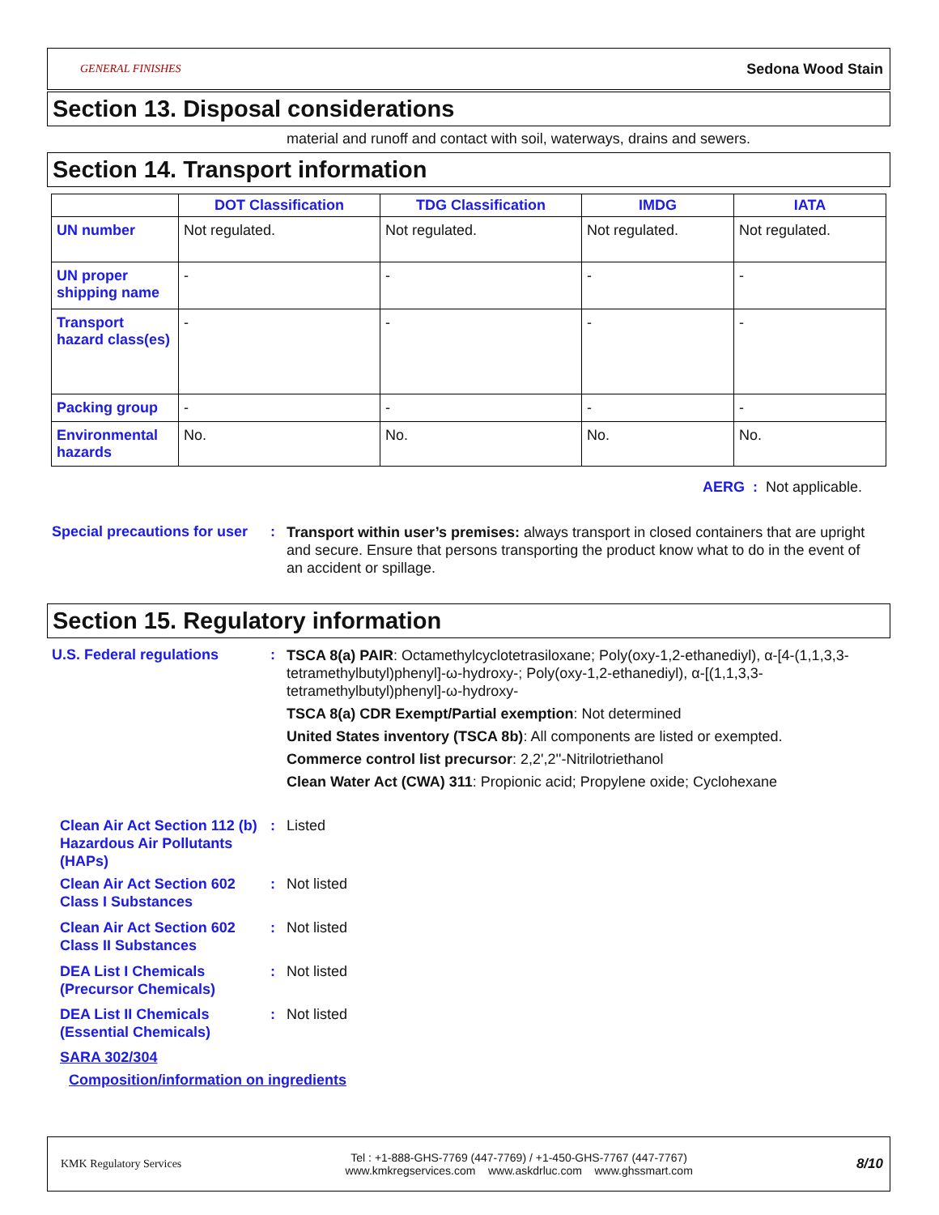GENERAL FINISHES Sedona Wood Stain
Section 13. Disposal considerations
material and runoff and contact with soil, waterways, drains and sewers.
Section 14. Transport information
| | DOT Classification | TDG Classification | IMDG | IATA |
| --- | --- | --- | --- | --- |
| UN number | Not regulated. | Not regulated. | Not regulated. | Not regulated. |
| UN proper shipping name | - | - | - | - |
| Transport hazard class(es) | - | - | - | - |
| Packing group | - | - | - | - |
| Environmental hazards | No. | No. | No. | No. |
AERG : Not applicable.
Special precautions for user
:
Transport within user’s premises: always transport in closed containers that are upright and secure. Ensure that persons transporting the product know what to do in the event of an accident or spillage.
Section 15. Regulatory information
U.S. Federal regulations :
TSCA 8(a) PAIR: Octamethylcyclotetrasiloxane; Poly(oxy-1,2-ethanediyl), α-[4-(1,1,3,3-tetramethylbutyl)phenyl]-ω-hydroxy-; Poly(oxy-1,2-ethanediyl), α-[(1,1,3,3-tetramethylbutyl)phenyl]-ω-hydroxy-
TSCA 8(a) CDR Exempt/Partial exemption: Not determined
United States inventory (TSCA 8b): All components are listed or exempted.
Commerce control list precursor: 2,2',2''-Nitrilotriethanol
Clean Water Act (CWA) 311: Propionic acid; Propylene oxide; Cyclohexane
Clean Air Act Section 112 (b) Hazardous Air Pollutants (HAPs)
: Listed
Clean Air Act Section 602 Class I Substances
: Not listed
Clean Air Act Section 602 Class II Substances
: Not listed
DEA List I Chemicals (Precursor Chemicals)
: Not listed
DEA List II Chemicals (Essential Chemicals)
: Not listed
SARA 302/304
Composition/information on ingredients
KMK Regulatory Services Tel : +1-888-GHS-7769 (447-7769) / +1-450-GHS-7767 (447-7767)
www.kmkregservices.com www.askdrluc.com www.ghssmart.com 8/10